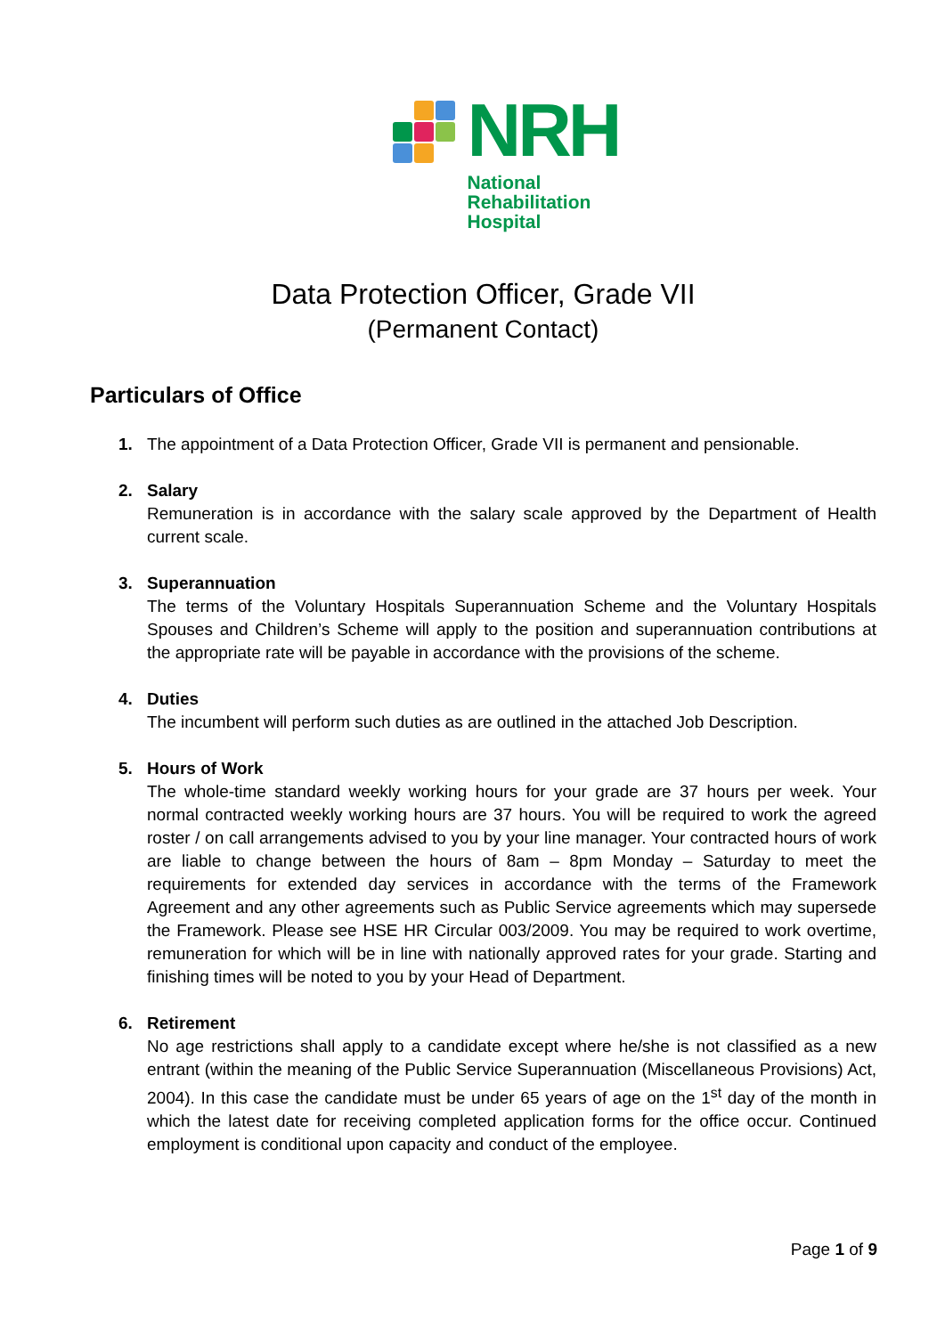NRH
National
Rehabilitation
Hospital
Data Protection Officer, Grade VII
(Permanent Contact)
Particulars of Office
1. The appointment of a Data Protection Officer, Grade VII is permanent and pensionable.
2. Salary
Remuneration is in accordance with the salary scale approved by the Department of Health current scale.
3. Superannuation
The terms of the Voluntary Hospitals Superannuation Scheme and the Voluntary Hospitals Spouses and Children’s Scheme will apply to the position and superannuation contributions at the appropriate rate will be payable in accordance with the provisions of the scheme.
4. Duties
The incumbent will perform such duties as are outlined in the attached Job Description.
5. Hours of Work
The whole-time standard weekly working hours for your grade are 37 hours per week. Your normal contracted weekly working hours are 37 hours. You will be required to work the agreed roster / on call arrangements advised to you by your line manager. Your contracted hours of work are liable to change between the hours of 8am – 8pm Monday – Saturday to meet the requirements for extended day services in accordance with the terms of the Framework Agreement and any other agreements such as Public Service agreements which may supersede the Framework. Please see HSE HR Circular 003/2009. You may be required to work overtime, remuneration for which will be in line with nationally approved rates for your grade. Starting and finishing times will be noted to you by your Head of Department.
6. Retirement
No age restrictions shall apply to a candidate except where he/she is not classified as a new entrant (within the meaning of the Public Service Superannuation (Miscellaneous Provisions) Act, 2004). In this case the candidate must be under 65 years of age on the 1<sup>st</sup> day of the month in which the latest date for receiving completed application forms for the office occur. Continued employment is conditional upon capacity and conduct of the employee.
Page 1 of 9